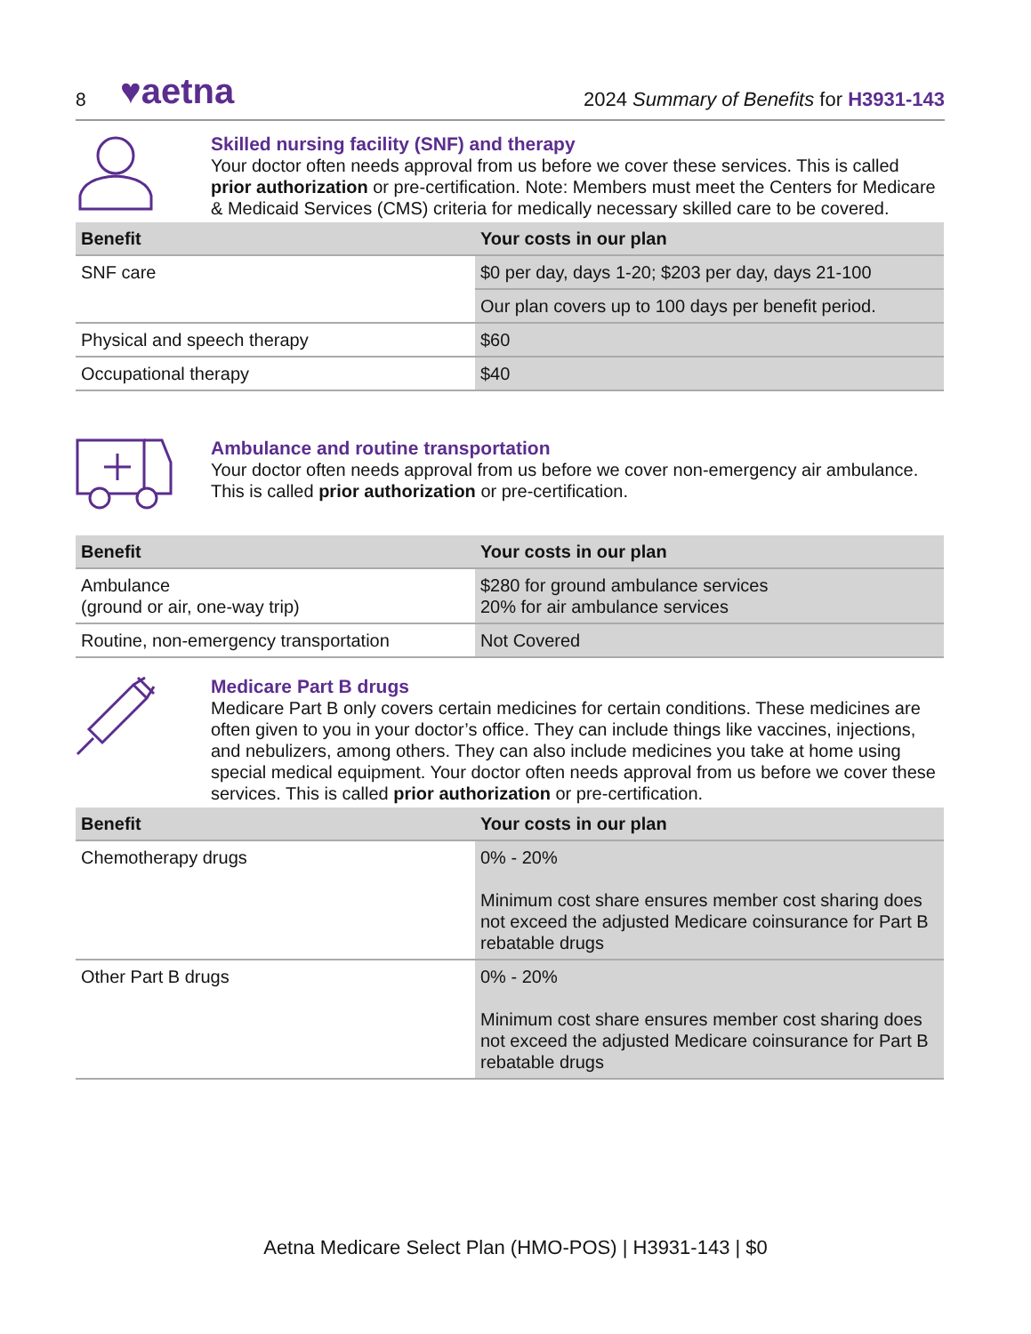8
♥aetna
2024 Summary of Benefits for H3931-143
Skilled nursing facility (SNF) and therapy
Your doctor often needs approval from us before we cover these services. This is called prior authorization or pre-certification. Note: Members must meet the Centers for Medicare & Medicaid Services (CMS) criteria for medically necessary skilled care to be covered.
| Benefit | Your costs in our plan |
| --- | --- |
| SNF care | $0 per day, days 1-20; $203 per day, days 21-100 |
| | Our plan covers up to 100 days per benefit period. |
| Physical and speech therapy | $60 |
| Occupational therapy | $40 |
Ambulance and routine transportation
Your doctor often needs approval from us before we cover non-emergency air ambulance. This is called prior authorization or pre-certification.
| Benefit | Your costs in our plan |
| --- | --- |
| Ambulance (ground or air, one-way trip) | $280 for ground ambulance services 20% for air ambulance services |
| Routine, non-emergency transportation | Not Covered |
Medicare Part B drugs
Medicare Part B only covers certain medicines for certain conditions. These medicines are often given to you in your doctor’s office. They can include things like vaccines, injections, and nebulizers, among others. They can also include medicines you take at home using special medical equipment. Your doctor often needs approval from us before we cover these services. This is called prior authorization or pre-certification.
| Benefit | Your costs in our plan |
| --- | --- |
| Chemotherapy drugs | 0% - 20% Minimum cost share ensures member cost sharing does not exceed the adjusted Medicare coinsurance for Part B rebatable drugs |
| Other Part B drugs | 0% - 20% Minimum cost share ensures member cost sharing does not exceed the adjusted Medicare coinsurance for Part B rebatable drugs |
Aetna Medicare Select Plan (HMO-POS) | H3931-143 | $0